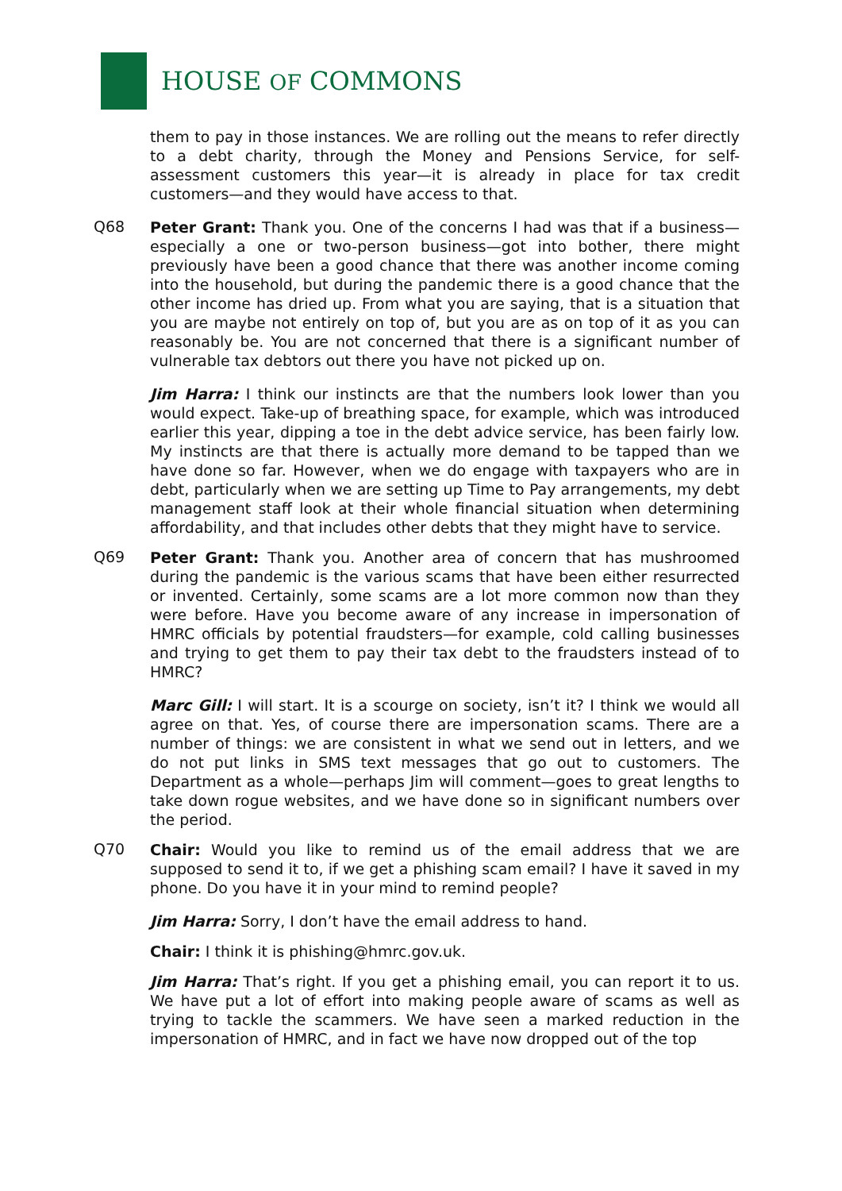HOUSE OF COMMONS
them to pay in those instances. We are rolling out the means to refer directly to a debt charity, through the Money and Pensions Service, for self-assessment customers this year—it is already in place for tax credit customers—and they would have access to that.
Q68
Peter Grant: Thank you. One of the concerns I had was that if a business—especially a one or two-person business—got into bother, there might previously have been a good chance that there was another income coming into the household, but during the pandemic there is a good chance that the other income has dried up. From what you are saying, that is a situation that you are maybe not entirely on top of, but you are as on top of it as you can reasonably be. You are not concerned that there is a significant number of vulnerable tax debtors out there you have not picked up on.
Jim Harra: I think our instincts are that the numbers look lower than you would expect. Take-up of breathing space, for example, which was introduced earlier this year, dipping a toe in the debt advice service, has been fairly low. My instincts are that there is actually more demand to be tapped than we have done so far. However, when we do engage with taxpayers who are in debt, particularly when we are setting up Time to Pay arrangements, my debt management staff look at their whole financial situation when determining affordability, and that includes other debts that they might have to service.
Q69
Peter Grant: Thank you. Another area of concern that has mushroomed during the pandemic is the various scams that have been either resurrected or invented. Certainly, some scams are a lot more common now than they were before. Have you become aware of any increase in impersonation of HMRC officials by potential fraudsters—for example, cold calling businesses and trying to get them to pay their tax debt to the fraudsters instead of to HMRC?
Marc Gill: I will start. It is a scourge on society, isn’t it? I think we would all agree on that. Yes, of course there are impersonation scams. There are a number of things: we are consistent in what we send out in letters, and we do not put links in SMS text messages that go out to customers. The Department as a whole—perhaps Jim will comment—goes to great lengths to take down rogue websites, and we have done so in significant numbers over the period.
Q70
Chair: Would you like to remind us of the email address that we are supposed to send it to, if we get a phishing scam email? I have it saved in my phone. Do you have it in your mind to remind people?
Jim Harra: Sorry, I don’t have the email address to hand.
Chair: I think it is phishing@hmrc.gov.uk.
Jim Harra: That’s right. If you get a phishing email, you can report it to us. We have put a lot of effort into making people aware of scams as well as trying to tackle the scammers. We have seen a marked reduction in the impersonation of HMRC, and in fact we have now dropped out of the top